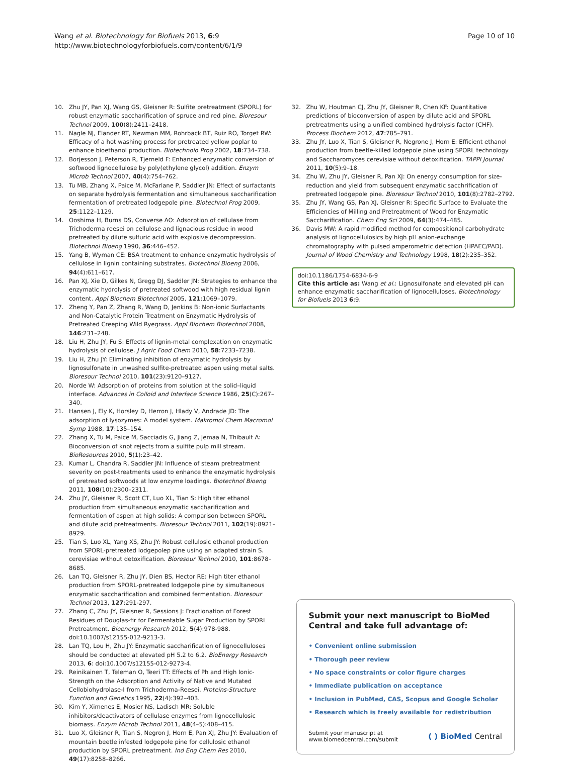Wang et al. Biotechnology for Biofuels 2013, 6:9
http://www.biotechnologyforbiofuels.com/content/6/1/9
Page 10 of 10
10. Zhu JY, Pan XJ, Wang GS, Gleisner R: Sulfite pretreatment (SPORL) for robust enzymatic saccharification of spruce and red pine. Bioresour Technol 2009, 100(8):2411–2418.
11. Nagle NJ, Elander RT, Newman MM, Rohrback BT, Ruiz RO, Torget RW: Efficacy of a hot washing process for pretreated yellow poplar to enhance bioethanol production. Biotechnolo Prog 2002, 18:734–738.
12. Borjesson J, Peterson R, Tjerneld F: Enhanced enzymatic conversion of softwood lignocellulose by poly(ethylene glycol) addition. Enzym Microb Technol 2007, 40(4):754–762.
13. Tu MB, Zhang X, Paice M, McFarlane P, Saddler JN: Effect of surfactants on separate hydrolysis fermentation and simultaneous saccharification fermentation of pretreated lodgepole pine. Biotechnol Prog 2009, 25:1122–1129.
14. Ooshima H, Burns DS, Converse AO: Adsorption of cellulase from Trichoderma reesei on cellulose and lignacious residue in wood pretreated by dilute sulfuric acid with explosive decompression. Biotechnol Bioeng 1990, 36:446–452.
15. Yang B, Wyman CE: BSA treatment to enhance enzymatic hydrolysis of cellulose in lignin containing substrates. Biotechnol Bioeng 2006, 94(4):611–617.
16. Pan XJ, Xie D, Gilkes N, Gregg DJ, Saddler JN: Strategies to enhance the enzymatic hydrolysis of pretreated softwood with high residual lignin content. Appl Biochem Biotechnol 2005, 121:1069–1079.
17. Zheng Y, Pan Z, Zhang R, Wang D, Jenkins B: Non-ionic Surfactants and Non-Catalytic Protein Treatment on Enzymatic Hydrolysis of Pretreated Creeping Wild Ryegrass. Appl Biochem Biotechnol 2008, 146:231–248.
18. Liu H, Zhu JY, Fu S: Effects of lignin-metal complexation on enzymatic hydrolysis of cellulose. J Agric Food Chem 2010, 58:7233–7238.
19. Liu H, Zhu JY: Eliminating inhibition of enzymatic hydrolysis by lignosulfonate in unwashed sulfite-pretreated aspen using metal salts. Bioresour Technol 2010, 101(23):9120–9127.
20. Norde W: Adsorption of proteins from solution at the solid–liquid interface. Advances in Colloid and Interface Science 1986, 25(C):267–340.
21. Hansen J, Ely K, Horsley D, Herron J, Hlady V, Andrade JD: The adsorption of lysozymes: A model system. Makromol Chem Macromol Symp 1988, 17:135–154.
22. Zhang X, Tu M, Paice M, Sacciadis G, Jiang Z, Jemaa N, Thibault A: Bioconversion of knot rejects from a sulfite pulp mill stream. BioResources 2010, 5(1):23–42.
23. Kumar L, Chandra R, Saddler JN: Influence of steam pretreatment severity on post-treatments used to enhance the enzymatic hydrolysis of pretreated softwoods at low enzyme loadings. Biotechnol Bioeng 2011, 108(10):2300–2311.
24. Zhu JY, Gleisner R, Scott CT, Luo XL, Tian S: High titer ethanol production from simultaneous enzymatic saccharification and fermentation of aspen at high solids: A comparison between SPORL and dilute acid pretreatments. Bioresour Technol 2011, 102(19):8921–8929.
25. Tian S, Luo XL, Yang XS, Zhu JY: Robust cellulosic ethanol production from SPORL-pretreated lodgepolep pine using an adapted strain S. cerevisiae without detoxification. Bioresour Technol 2010, 101:8678–8685.
26. Lan TQ, Gleisner R, Zhu JY, Dien BS, Hector RE: High titer ethanol production from SPORL-pretreated lodgepole pine by simultaneous enzymatic saccharification and combined fermentation. Bioresour Technol 2013, 127:291-297.
27. Zhang C, Zhu JY, Gleisner R, Sessions J: Fractionation of Forest Residues of Douglas-fir for Fermentable Sugar Production by SPORL Pretreatment. Bioenergy Research 2012, 5(4):978-988. doi:10.1007/s12155-012-9213-3.
28. Lan TQ, Lou H, Zhu JY: Enzymatic saccharification of lignocelluloses should be conducted at elevated pH 5.2 to 6.2. BioEnergy Research 2013, 6: doi:10.1007/s12155-012-9273-4.
29. Reinikainen T, Teleman O, Teeri TT: Effects of Ph and High Ionic-Strength on the Adsorption and Activity of Native and Mutated Cellobiohydrolase-I from Trichoderma-Reesei. Proteins-Structure Function and Genetics 1995, 22(4):392–403.
30. Kim Y, Ximenes E, Mosier NS, Ladisch MR: Soluble inhibitors/deactivators of cellulase enzymes from lignocellulosic biomass. Enzym Microb Technol 2011, 48(4–5):408–415.
31. Luo X, Gleisner R, Tian S, Negron J, Horn E, Pan XJ, Zhu JY: Evaluation of mountain beetle infested lodgepole pine for cellulosic ethanol production by SPORL pretreatment. Ind Eng Chem Res 2010, 49(17):8258–8266.
32. Zhu W, Houtman CJ, Zhu JY, Gleisner R, Chen KF: Quantitative predictions of bioconversion of aspen by dilute acid and SPORL pretreatments using a unified combined hydrolysis factor (CHF). Process Biochem 2012, 47:785–791.
33. Zhu JY, Luo X, Tian S, Gleisner R, Negrone J, Horn E: Efficient ethanol production from beetle-killed lodgepole pine using SPORL technology and Saccharomyces cerevisiae without detoxification. TAPPI Journal 2011, 10(5):9–18.
34. Zhu W, Zhu JY, Gleisner R, Pan XJ: On energy consumption for size-reduction and yield from subsequent enzymatic sacchrification of pretreated lodgepole pine. Bioresour Technol 2010, 101(8):2782–2792.
35. Zhu JY, Wang GS, Pan XJ, Gleisner R: Specific Surface to Evaluate the Efficiencies of Milling and Pretreatment of Wood for Enzymatic Saccharification. Chem Eng Sci 2009, 64(3):474–485.
36. Davis MW: A rapid modified method for compositional carbohydrate analysis of lignocellulosics by high pH anion-exchange chromatography with pulsed amperometric detection (HPAEC/PAD). Journal of Wood Chemistry and Technology 1998, 18(2):235–352.
doi:10.1186/1754-6834-6-9
Cite this article as: Wang et al.: Lignosulfonate and elevated pH can enhance enzymatic saccharification of lignocelluloses. Biotechnology for Biofuels 2013 6:9.
Submit your next manuscript to BioMed Central and take full advantage of:
• Convenient online submission
• Thorough peer review
• No space constraints or color figure charges
• Immediate publication on acceptance
• Inclusion in PubMed, CAS, Scopus and Google Scholar
• Research which is freely available for redistribution
Submit your manuscript at
www.biomedcentral.com/submit
( ) BioMed Central